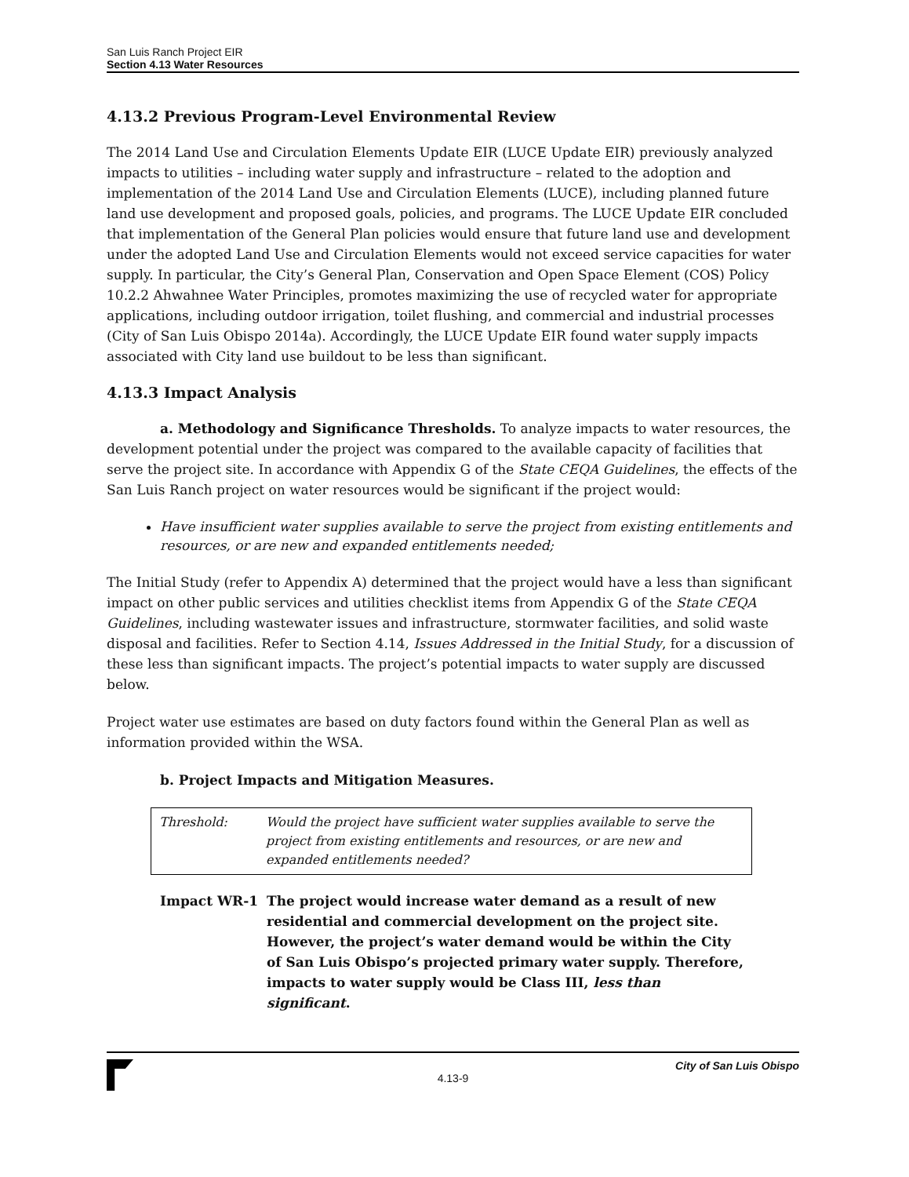San Luis Ranch Project EIR
Section 4.13 Water Resources
4.13.2 Previous Program-Level Environmental Review
The 2014 Land Use and Circulation Elements Update EIR (LUCE Update EIR) previously analyzed impacts to utilities – including water supply and infrastructure – related to the adoption and implementation of the 2014 Land Use and Circulation Elements (LUCE), including planned future land use development and proposed goals, policies, and programs. The LUCE Update EIR concluded that implementation of the General Plan policies would ensure that future land use and development under the adopted Land Use and Circulation Elements would not exceed service capacities for water supply. In particular, the City’s General Plan, Conservation and Open Space Element (COS) Policy 10.2.2 Ahwahnee Water Principles, promotes maximizing the use of recycled water for appropriate applications, including outdoor irrigation, toilet flushing, and commercial and industrial processes (City of San Luis Obispo 2014a). Accordingly, the LUCE Update EIR found water supply impacts associated with City land use buildout to be less than significant.
4.13.3 Impact Analysis
a. Methodology and Significance Thresholds. To analyze impacts to water resources, the development potential under the project was compared to the available capacity of facilities that serve the project site. In accordance with Appendix G of the State CEQA Guidelines, the effects of the San Luis Ranch project on water resources would be significant if the project would:
Have insufficient water supplies available to serve the project from existing entitlements and resources, or are new and expanded entitlements needed;
The Initial Study (refer to Appendix A) determined that the project would have a less than significant impact on other public services and utilities checklist items from Appendix G of the State CEQA Guidelines, including wastewater issues and infrastructure, stormwater facilities, and solid waste disposal and facilities. Refer to Section 4.14, Issues Addressed in the Initial Study, for a discussion of these less than significant impacts. The project’s potential impacts to water supply are discussed below.
Project water use estimates are based on duty factors found within the General Plan as well as information provided within the WSA.
b. Project Impacts and Mitigation Measures.
Threshold: Would the project have sufficient water supplies available to serve the project from existing entitlements and resources, or are new and expanded entitlements needed?
Impact WR-1 The project would increase water demand as a result of new residential and commercial development on the project site. However, the project’s water demand would be within the City of San Luis Obispo’s projected primary water supply. Therefore, impacts to water supply would be Class III, less than significant.
City of San Luis Obispo
4.13-9